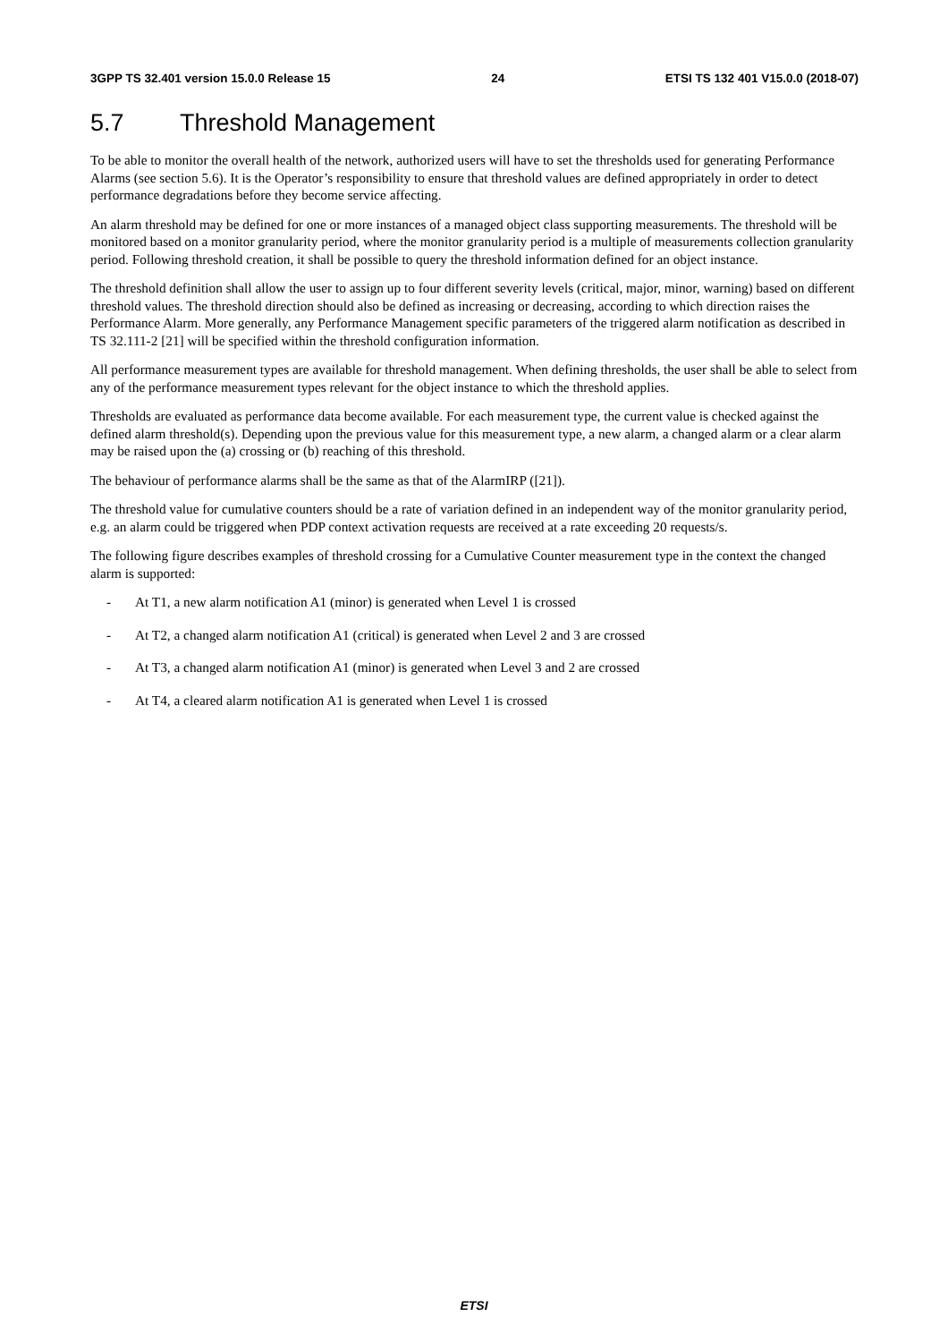3GPP TS 32.401 version 15.0.0 Release 15 24 ETSI TS 132 401 V15.0.0 (2018-07)
5.7 Threshold Management
To be able to monitor the overall health of the network, authorized users will have to set the thresholds used for generating Performance Alarms (see section 5.6). It is the Operator’s responsibility to ensure that threshold values are defined appropriately in order to detect performance degradations before they become service affecting.
An alarm threshold may be defined for one or more instances of a managed object class supporting measurements. The threshold will be monitored based on a monitor granularity period, where the monitor granularity period is a multiple of measurements collection granularity period. Following threshold creation, it shall be possible to query the threshold information defined for an object instance.
The threshold definition shall allow the user to assign up to four different severity levels (critical, major, minor, warning) based on different threshold values. The threshold direction should also be defined as increasing or decreasing, according to which direction raises the Performance Alarm. More generally, any Performance Management specific parameters of the triggered alarm notification as described in TS 32.111-2 [21] will be specified within the threshold configuration information.
All performance measurement types are available for threshold management. When defining thresholds, the user shall be able to select from any of the performance measurement types relevant for the object instance to which the threshold applies.
Thresholds are evaluated as performance data become available. For each measurement type, the current value is checked against the defined alarm threshold(s). Depending upon the previous value for this measurement type, a new alarm, a changed alarm or a clear alarm may be raised upon the (a) crossing or (b) reaching of this threshold.
The behaviour of performance alarms shall be the same as that of the AlarmIRP ([21]).
The threshold value for cumulative counters should be a rate of variation defined in an independent way of the monitor granularity period, e.g. an alarm could be triggered when PDP context activation requests are received at a rate exceeding 20 requests/s.
The following figure describes examples of threshold crossing for a Cumulative Counter measurement type in the context the changed alarm is supported:
- At T1, a new alarm notification A1 (minor) is generated when Level 1 is crossed
- At T2, a changed alarm notification A1 (critical) is generated when Level 2 and 3 are crossed
- At T3, a changed alarm notification A1 (minor) is generated when Level 3 and 2 are crossed
- At T4, a cleared alarm notification A1 is generated when Level 1 is crossed
ETSI